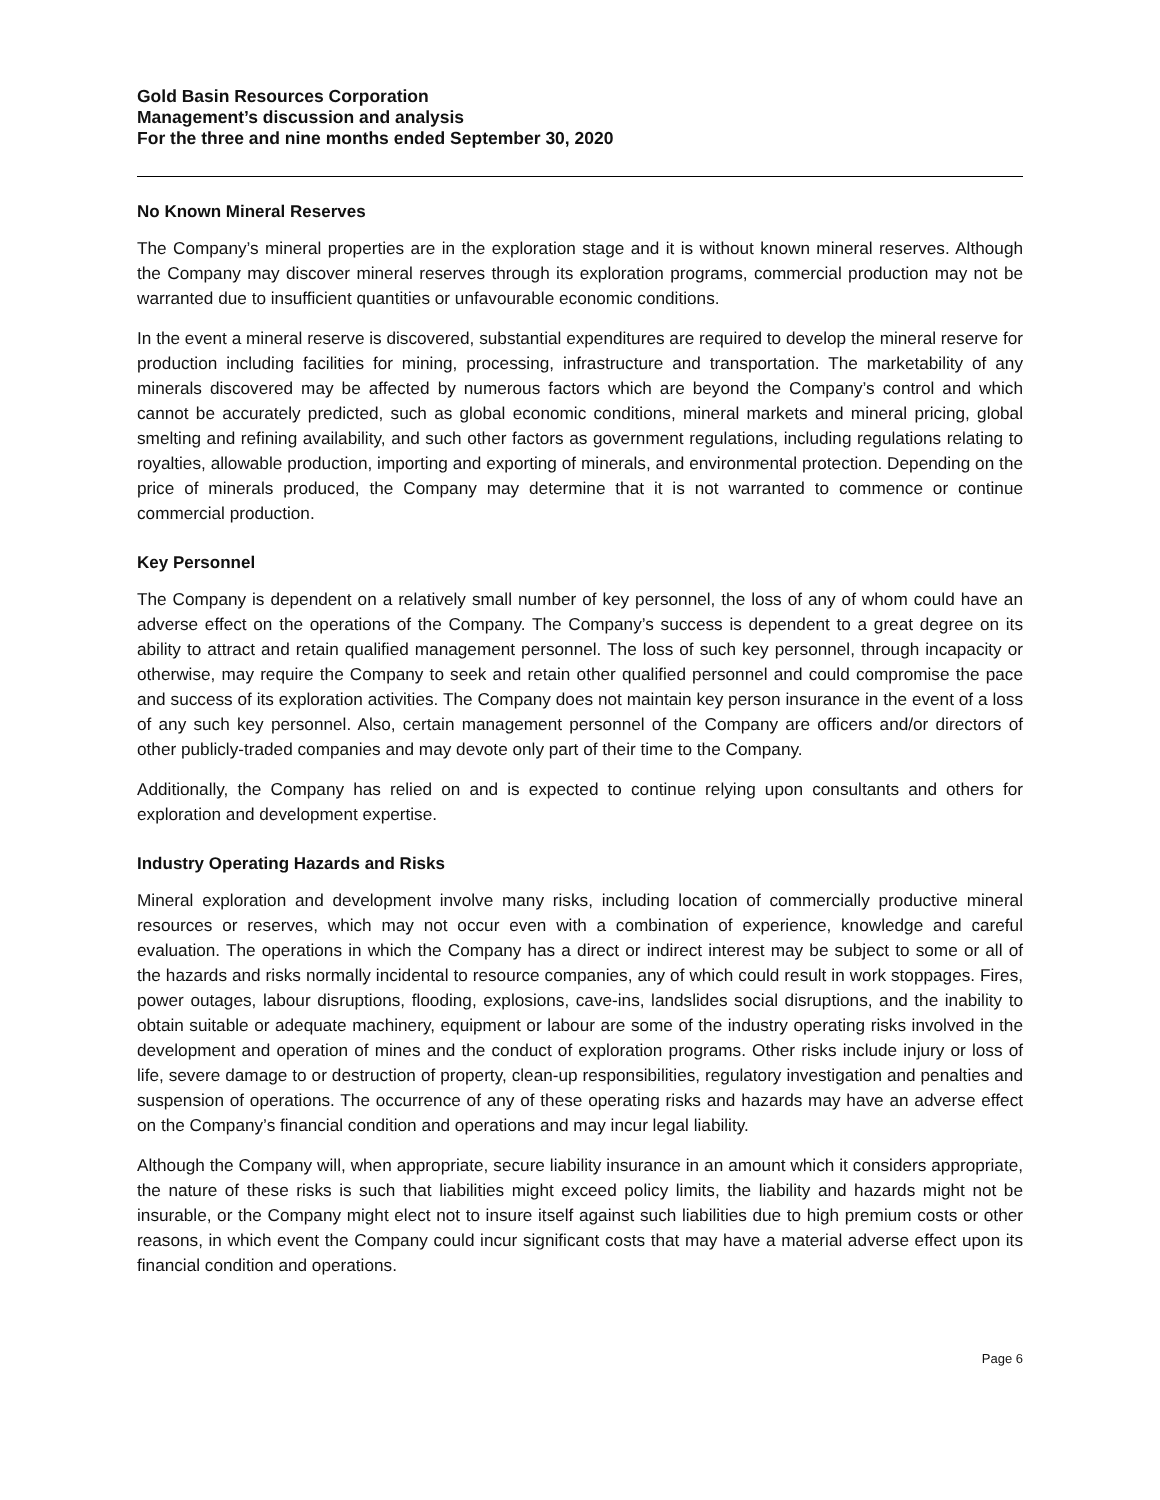Gold Basin Resources Corporation
Management’s discussion and analysis
For the three and nine months ended September 30, 2020
No Known Mineral Reserves
The Company’s mineral properties are in the exploration stage and it is without known mineral reserves. Although the Company may discover mineral reserves through its exploration programs, commercial production may not be warranted due to insufficient quantities or unfavourable economic conditions.
In the event a mineral reserve is discovered, substantial expenditures are required to develop the mineral reserve for production including facilities for mining, processing, infrastructure and transportation. The marketability of any minerals discovered may be affected by numerous factors which are beyond the Company’s control and which cannot be accurately predicted, such as global economic conditions, mineral markets and mineral pricing, global smelting and refining availability, and such other factors as government regulations, including regulations relating to royalties, allowable production, importing and exporting of minerals, and environmental protection. Depending on the price of minerals produced, the Company may determine that it is not warranted to commence or continue commercial production.
Key Personnel
The Company is dependent on a relatively small number of key personnel, the loss of any of whom could have an adverse effect on the operations of the Company. The Company’s success is dependent to a great degree on its ability to attract and retain qualified management personnel. The loss of such key personnel, through incapacity or otherwise, may require the Company to seek and retain other qualified personnel and could compromise the pace and success of its exploration activities. The Company does not maintain key person insurance in the event of a loss of any such key personnel. Also, certain management personnel of the Company are officers and/or directors of other publicly-traded companies and may devote only part of their time to the Company.
Additionally, the Company has relied on and is expected to continue relying upon consultants and others for exploration and development expertise.
Industry Operating Hazards and Risks
Mineral exploration and development involve many risks, including location of commercially productive mineral resources or reserves, which may not occur even with a combination of experience, knowledge and careful evaluation. The operations in which the Company has a direct or indirect interest may be subject to some or all of the hazards and risks normally incidental to resource companies, any of which could result in work stoppages. Fires, power outages, labour disruptions, flooding, explosions, cave-ins, landslides social disruptions, and the inability to obtain suitable or adequate machinery, equipment or labour are some of the industry operating risks involved in the development and operation of mines and the conduct of exploration programs. Other risks include injury or loss of life, severe damage to or destruction of property, clean-up responsibilities, regulatory investigation and penalties and suspension of operations. The occurrence of any of these operating risks and hazards may have an adverse effect on the Company’s financial condition and operations and may incur legal liability.
Although the Company will, when appropriate, secure liability insurance in an amount which it considers appropriate, the nature of these risks is such that liabilities might exceed policy limits, the liability and hazards might not be insurable, or the Company might elect not to insure itself against such liabilities due to high premium costs or other reasons, in which event the Company could incur significant costs that may have a material adverse effect upon its financial condition and operations.
Page 6